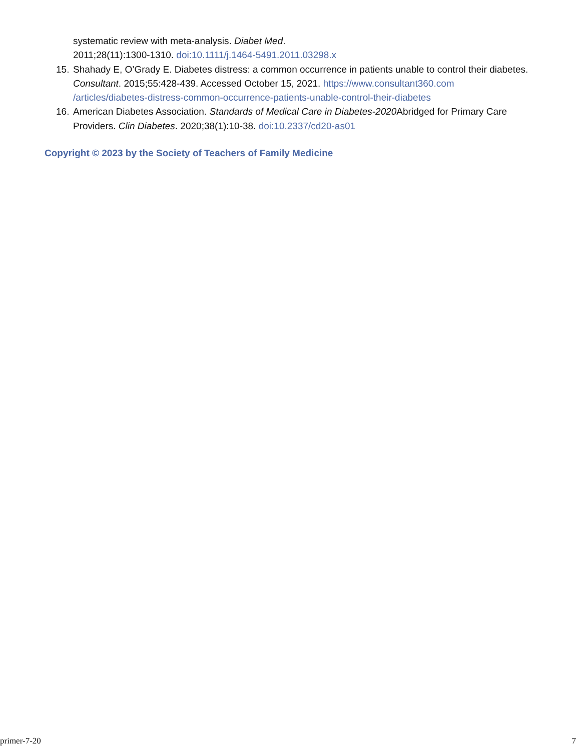systematic review with meta-analysis. Diabet Med.
2011;28(11):1300-1310. doi:10.1111/j.1464-5491.2011.03298.x
15. Shahady E, O’Grady E. Diabetes distress: a common occurrence in patients unable to control their diabetes. Consultant. 2015;55:428-439. Accessed October 15, 2021. https://www.consultant360.com /articles/diabetes-distress-common-occurrence-patients-unable-control-their-diabetes
16. American Diabetes Association. Standards of Medical Care in Diabetes-2020 Abridged for Primary Care Providers. Clin Diabetes. 2020;38(1):10-38. doi:10.2337/cd20-as01
Copyright © 2023 by the Society of Teachers of Family Medicine
primer-7-20 7